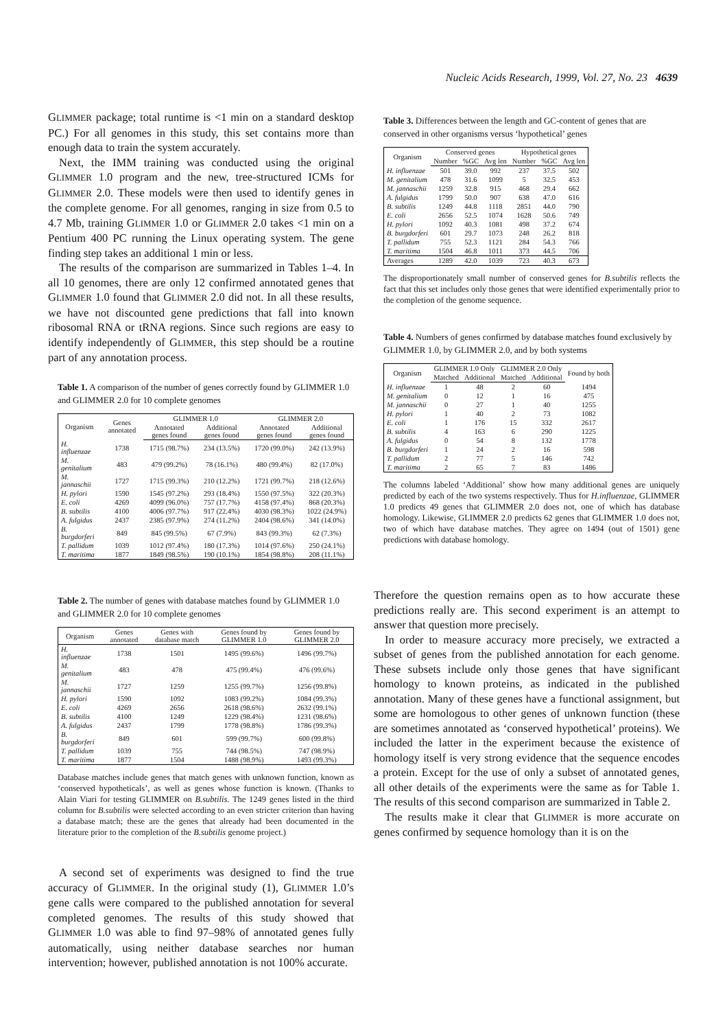Nucleic Acids Research, 1999, Vol. 27, No. 23 4639
GLIMMER package; total runtime is <1 min on a standard desktop PC.) For all genomes in this study, this set contains more than enough data to train the system accurately.
Next, the IMM training was conducted using the original GLIMMER 1.0 program and the new, tree-structured ICMs for GLIMMER 2.0. These models were then used to identify genes in the complete genome. For all genomes, ranging in size from 0.5 to 4.7 Mb, training GLIMMER 1.0 or GLIMMER 2.0 takes <1 min on a Pentium 400 PC running the Linux operating system. The gene finding step takes an additional 1 min or less.
The results of the comparison are summarized in Tables 1–4. In all 10 genomes, there are only 12 confirmed annotated genes that GLIMMER 1.0 found that GLIMMER 2.0 did not. In all these results, we have not discounted gene predictions that fall into known ribosomal RNA or tRNA regions. Since such regions are easy to identify independently of GLIMMER, this step should be a routine part of any annotation process.
Table 1. A comparison of the number of genes correctly found by GLIMMER 1.0 and GLIMMER 2.0 for 10 complete genomes
| Organism | Genes annotated | GLIMMER 1.0 | | GLIMMER 2.0 | |
| --- | --- | --- | --- | --- | --- |
| | | Annotated genes found | Additional genes found | Annotated genes found | Additional genes found |
| H. influenzae | 1738 | 1715 (98.7%) | 234 (13.5%) | 1720 (99.0%) | 242 (13.9%) |
| M. genitalium | 483 | 479 (99.2%) | 78 (16.1%) | 480 (99.4%) | 82 (17.0%) |
| M. jannaschii | 1727 | 1715 (99.3%) | 210 (12.2%) | 1721 (99.7%) | 218 (12.6%) |
| H. pylori | 1590 | 1545 (97.2%) | 293 (18.4%) | 1550 (97.5%) | 322 (20.3%) |
| E. coli | 4269 | 4099 (96.0%) | 757 (17.7%) | 4158 (97.4%) | 868 (20.3%) |
| B. subtilis | 4100 | 4006 (97.7%) | 917 (22.4%) | 4030 (98.3%) | 1022 (24.9%) |
| A. fulgidus | 2437 | 2385 (97.9%) | 274 (11.2%) | 2404 (98.6%) | 341 (14.0%) |
| B. burgdorferi | 849 | 845 (99.5%) | 67 (7.9%) | 843 (99.3%) | 62 (7.3%) |
| T. pallidum | 1039 | 1012 (97.4%) | 180 (17.3%) | 1014 (97.6%) | 250 (24.1%) |
| T. maritima | 1877 | 1849 (98.5%) | 190 (10.1%) | 1854 (98.8%) | 208 (11.1%) |
Table 2. The number of genes with database matches found by GLIMMER 1.0 and GLIMMER 2.0 for 10 complete genomes
| Organism | Genes annotated | Genes with database match | Genes found by GLIMMER 1.0 | Genes found by GLIMMER 2.0 |
| --- | --- | --- | --- | --- |
| H. influenzae | 1738 | 1501 | 1495 (99.6%) | 1496 (99.7%) |
| M. genitalium | 483 | 478 | 475 (99.4%) | 476 (99.6%) |
| M. jannaschii | 1727 | 1259 | 1255 (99.7%) | 1256 (99.8%) |
| H. pylori | 1590 | 1092 | 1083 (99.2%) | 1084 (99.3%) |
| E. coli | 4269 | 2656 | 2618 (98.6%) | 2632 (99.1%) |
| B. subtilis | 4100 | 1249 | 1229 (98.4%) | 1231 (98.6%) |
| A. fulgidus | 2437 | 1799 | 1778 (98.8%) | 1786 (99.3%) |
| B. burgdorferi | 849 | 601 | 599 (99.7%) | 600 (99.8%) |
| T. pallidum | 1039 | 755 | 744 (98.5%) | 747 (98.9%) |
| T. maritima | 1877 | 1504 | 1488 (98.9%) | 1493 (99.3%) |
Database matches include genes that match genes with unknown function, known as ‘conserved hypotheticals’, as well as genes whose function is known. (Thanks to Alain Viari for testing GLIMMER on B.subtilis. The 1249 genes listed in the third column for B.subtilis were selected according to an even stricter criterion than having a database match; these are the genes that already had been documented in the literature prior to the completion of the B.subtilis genome project.)
A second set of experiments was designed to find the true accuracy of GLIMMER. In the original study (1), GLIMMER 1.0’s gene calls were compared to the published annotation for several completed genomes. The results of this study showed that GLIMMER 1.0 was able to find 97–98% of annotated genes fully automatically, using neither database searches nor human intervention; however, published annotation is not 100% accurate.
Table 3. Differences between the length and GC-content of genes that are conserved in other organisms versus ‘hypothetical’ genes
| Organism | Conserved genes | | | Hypothetical genes | | |
| --- | --- | --- | --- | --- | --- | --- |
| | Number | %GC | Avg len | Number | %GC | Avg len |
| H. influenzae | 501 | 39.0 | 992 | 237 | 37.5 | 502 |
| M. genitalium | 478 | 31.6 | 1099 | 5 | 32.5 | 453 |
| M. jannaschii | 1259 | 32.8 | 915 | 468 | 29.4 | 662 |
| A. fulgidus | 1799 | 50.0 | 907 | 638 | 47.0 | 616 |
| B. subtilis | 1249 | 44.8 | 1118 | 2851 | 44.0 | 790 |
| E. coli | 2656 | 52.5 | 1074 | 1628 | 50.6 | 749 |
| H. pylori | 1092 | 40.3 | 1081 | 498 | 37.2 | 674 |
| B. burgdorferi | 601 | 29.7 | 1073 | 248 | 26.2 | 818 |
| T. pallidum | 755 | 52.3 | 1121 | 284 | 54.3 | 766 |
| T. maritima | 1504 | 46.8 | 1011 | 373 | 44.5 | 706 |
| Averages | 1289 | 42.0 | 1039 | 723 | 40.3 | 673 |
The disproportionately small number of conserved genes for B.subtilis reflects the fact that this set includes only those genes that were identified experimentally prior to the completion of the genome sequence.
Table 4. Numbers of genes confirmed by database matches found exclusively by GLIMMER 1.0, by GLIMMER 2.0, and by both systems
| Organism | GLIMMER 1.0 Only | | GLIMMER 2.0 Only | | Found by both |
| --- | --- | --- | --- | --- | --- |
| | Matched | Additional | Matched | Additional | |
| H. influenzae | 1 | 48 | 2 | 60 | 1494 |
| M. genitalium | 0 | 12 | 1 | 16 | 475 |
| M. jannaschii | 0 | 27 | 1 | 40 | 1255 |
| H. pylori | 1 | 40 | 2 | 73 | 1082 |
| E. coli | 1 | 176 | 15 | 332 | 2617 |
| B. subtilis | 4 | 163 | 6 | 290 | 1225 |
| A. fulgidus | 0 | 54 | 8 | 132 | 1778 |
| B. burgdorferi | 1 | 24 | 2 | 16 | 598 |
| T. pallidum | 2 | 77 | 5 | 146 | 742 |
| T. maritima | 2 | 65 | 7 | 83 | 1486 |
The columns labeled ‘Additional’ show how many additional genes are uniquely predicted by each of the two systems respectively. Thus for H.influenzae, GLIMMER 1.0 predicts 49 genes that GLIMMER 2.0 does not, one of which has database homology. Likewise, GLIMMER 2.0 predicts 62 genes that GLIMMER 1.0 does not, two of which have database matches. They agree on 1494 (out of 1501) gene predictions with database homology.
Therefore the question remains open as to how accurate these predictions really are. This second experiment is an attempt to answer that question more precisely.
In order to measure accuracy more precisely, we extracted a subset of genes from the published annotation for each genome. These subsets include only those genes that have significant homology to known proteins, as indicated in the published annotation. Many of these genes have a functional assignment, but some are homologous to other genes of unknown function (these are sometimes annotated as ‘conserved hypothetical’ proteins). We included the latter in the experiment because the existence of homology itself is very strong evidence that the sequence encodes a protein. Except for the use of only a subset of annotated genes, all other details of the experiments were the same as for Table 1. The results of this second comparison are summarized in Table 2.
The results make it clear that GLIMMER is more accurate on genes confirmed by sequence homology than it is on the